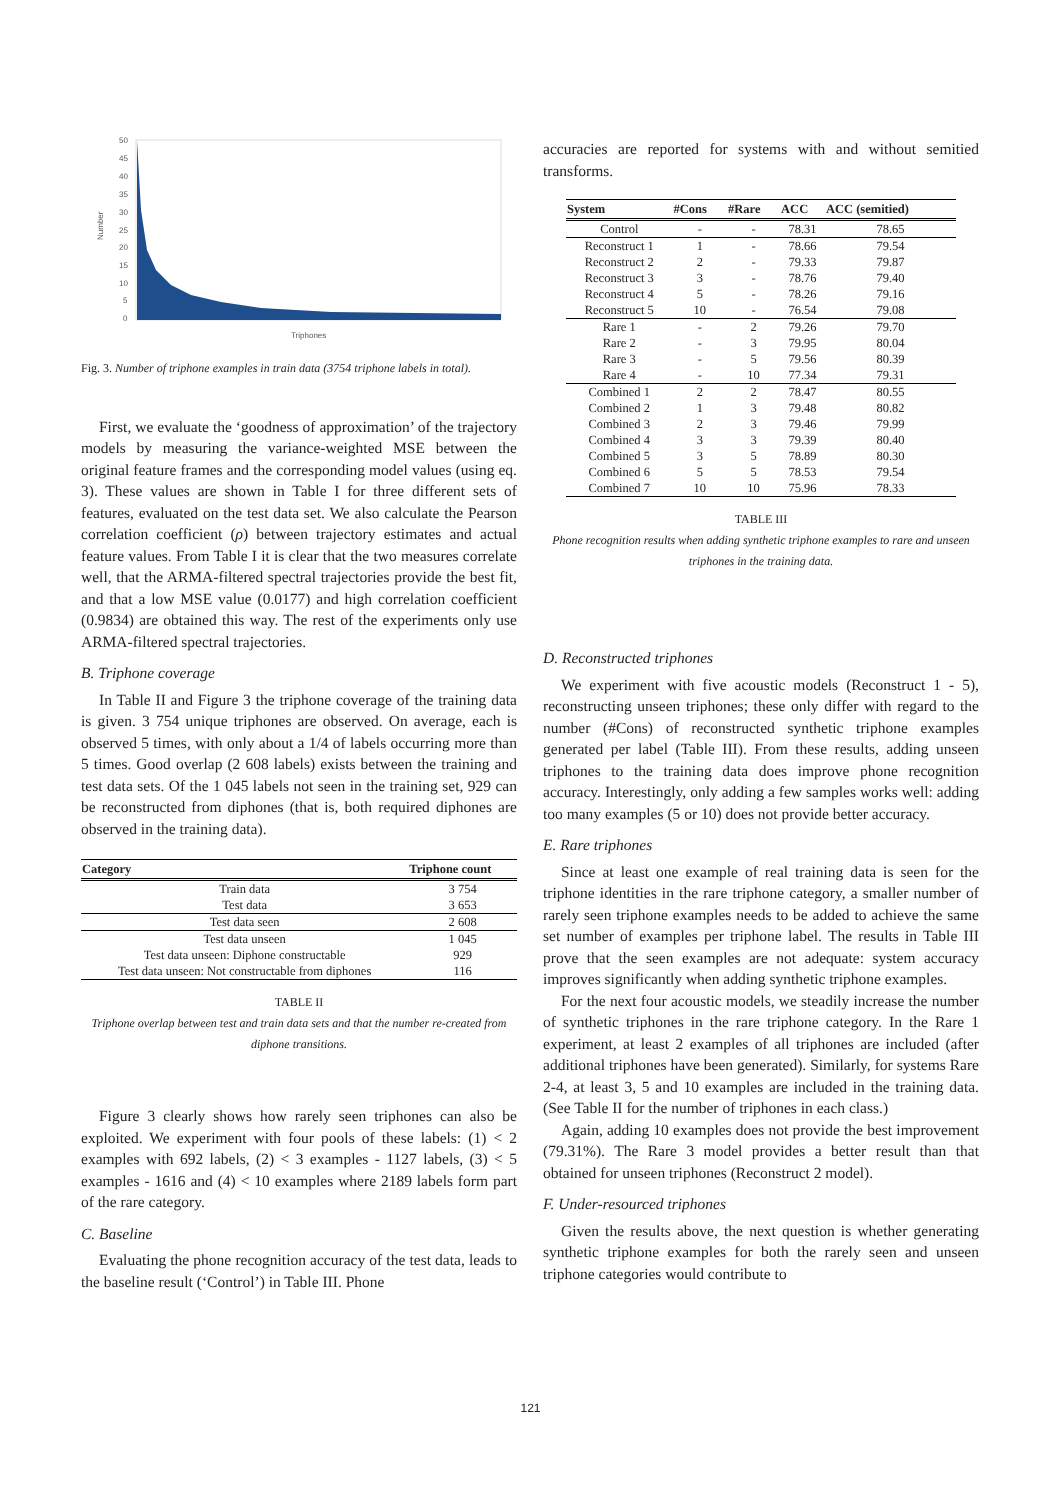50
45
40
35
30
25
20
15
10
5
0
Triphones
Number
Fig. 3. Number of triphone examples in train data (3754 triphone labels in total).
First, we evaluate the ‘goodness of approximation’ of the trajectory models by measuring the variance-weighted MSE between the original feature frames and the corresponding model values (using eq. 3). These values are shown in Table I for three different sets of features, evaluated on the test data set. We also calculate the Pearson correlation coefficient (ρ) between trajectory estimates and actual feature values. From Table I it is clear that the two measures correlate well, that the ARMA-filtered spectral trajectories provide the best fit, and that a low MSE value (0.0177) and high correlation coefficient (0.9834) are obtained this way. The rest of the experiments only use ARMA-filtered spectral trajectories.
B. Triphone coverage
In Table II and Figure 3 the triphone coverage of the training data is given. 3 754 unique triphones are observed. On average, each is observed 5 times, with only about a 1/4 of labels occurring more than 5 times. Good overlap (2 608 labels) exists between the training and test data sets. Of the 1 045 labels not seen in the training set, 929 can be reconstructed from diphones (that is, both required diphones are observed in the training data).
| Category | Triphone count |
| --- | --- |
| Train data | 3 754 |
| Test data | 3 653 |
| Test data seen | 2 608 |
| Test data unseen | 1 045 |
| Test data unseen: Diphone constructable | 929 |
| Test data unseen: Not constructable from diphones | 116 |
TABLE II
Triphone overlap between test and train data sets and that the number re-created from diphone transitions.
Figure 3 clearly shows how rarely seen triphones can also be exploited. We experiment with four pools of these labels: (1) < 2 examples with 692 labels, (2) < 3 examples - 1127 labels, (3) < 5 examples - 1616 and (4) < 10 examples where 2189 labels form part of the rare category.
C. Baseline
Evaluating the phone recognition accuracy of the test data, leads to the baseline result (‘Control’) in Table III. Phone
accuracies are reported for systems with and without semitied transforms.
| System | #Cons | #Rare | ACC | ACC (semitied) |
| --- | --- | --- | --- | --- |
| Control | - | - | 78.31 | 78.65 |
| Reconstruct 1 | 1 | - | 78.66 | 79.54 |
| Reconstruct 2 | 2 | - | 79.33 | 79.87 |
| Reconstruct 3 | 3 | - | 78.76 | 79.40 |
| Reconstruct 4 | 5 | - | 78.26 | 79.16 |
| Reconstruct 5 | 10 | - | 76.54 | 79.08 |
| Rare 1 | - | 2 | 79.26 | 79.70 |
| Rare 2 | - | 3 | 79.95 | 80.04 |
| Rare 3 | - | 5 | 79.56 | 80.39 |
| Rare 4 | - | 10 | 77.34 | 79.31 |
| Combined 1 | 2 | 2 | 78.47 | 80.55 |
| Combined 2 | 1 | 3 | 79.48 | 80.82 |
| Combined 3 | 2 | 3 | 79.46 | 79.99 |
| Combined 4 | 3 | 3 | 79.39 | 80.40 |
| Combined 5 | 3 | 5 | 78.89 | 80.30 |
| Combined 6 | 5 | 5 | 78.53 | 79.54 |
| Combined 7 | 10 | 10 | 75.96 | 78.33 |
TABLE III
Phone recognition results when adding synthetic triphone examples to rare and unseen triphones in the training data.
D. Reconstructed triphones
We experiment with five acoustic models (Reconstruct 1 - 5), reconstructing unseen triphones; these only differ with regard to the number (#Cons) of reconstructed synthetic triphone examples generated per label (Table III). From these results, adding unseen triphones to the training data does improve phone recognition accuracy. Interestingly, only adding a few samples works well: adding too many examples (5 or 10) does not provide better accuracy.
E. Rare triphones
Since at least one example of real training data is seen for the triphone identities in the rare triphone category, a smaller number of rarely seen triphone examples needs to be added to achieve the same set number of examples per triphone label. The results in Table III prove that the seen examples are not adequate: system accuracy improves significantly when adding synthetic triphone examples.
For the next four acoustic models, we steadily increase the number of synthetic triphones in the rare triphone category. In the Rare 1 experiment, at least 2 examples of all triphones are included (after additional triphones have been generated). Similarly, for systems Rare 2-4, at least 3, 5 and 10 examples are included in the training data. (See Table II for the number of triphones in each class.)
Again, adding 10 examples does not provide the best improvement (79.31%). The Rare 3 model provides a better result than that obtained for unseen triphones (Reconstruct 2 model).
F. Under-resourced triphones
Given the results above, the next question is whether generating synthetic triphone examples for both the rarely seen and unseen triphone categories would contribute to
121